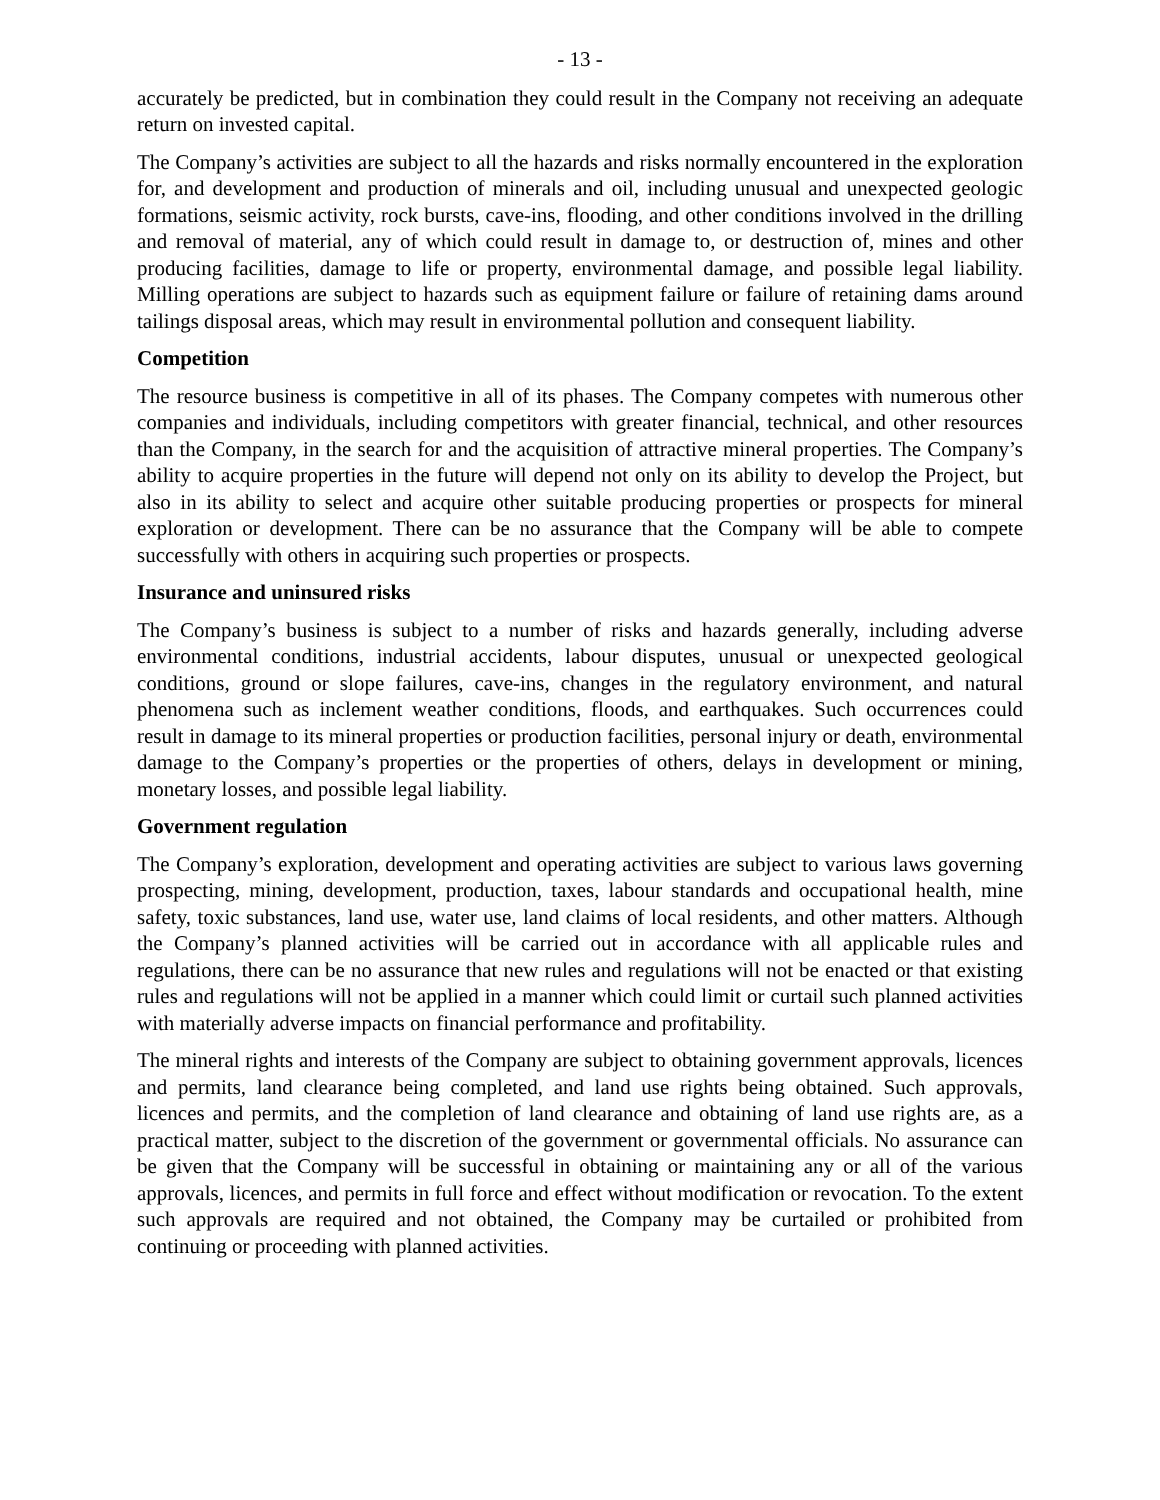- 13 -
accurately be predicted, but in combination they could result in the Company not receiving an adequate return on invested capital.
The Company’s activities are subject to all the hazards and risks normally encountered in the exploration for, and development and production of minerals and oil, including unusual and unexpected geologic formations, seismic activity, rock bursts, cave-ins, flooding, and other conditions involved in the drilling and removal of material, any of which could result in damage to, or destruction of, mines and other producing facilities, damage to life or property, environmental damage, and possible legal liability. Milling operations are subject to hazards such as equipment failure or failure of retaining dams around tailings disposal areas, which may result in environmental pollution and consequent liability.
Competition
The resource business is competitive in all of its phases. The Company competes with numerous other companies and individuals, including competitors with greater financial, technical, and other resources than the Company, in the search for and the acquisition of attractive mineral properties. The Company’s ability to acquire properties in the future will depend not only on its ability to develop the Project, but also in its ability to select and acquire other suitable producing properties or prospects for mineral exploration or development. There can be no assurance that the Company will be able to compete successfully with others in acquiring such properties or prospects.
Insurance and uninsured risks
The Company’s business is subject to a number of risks and hazards generally, including adverse environmental conditions, industrial accidents, labour disputes, unusual or unexpected geological conditions, ground or slope failures, cave-ins, changes in the regulatory environment, and natural phenomena such as inclement weather conditions, floods, and earthquakes. Such occurrences could result in damage to its mineral properties or production facilities, personal injury or death, environmental damage to the Company’s properties or the properties of others, delays in development or mining, monetary losses, and possible legal liability.
Government regulation
The Company’s exploration, development and operating activities are subject to various laws governing prospecting, mining, development, production, taxes, labour standards and occupational health, mine safety, toxic substances, land use, water use, land claims of local residents, and other matters. Although the Company’s planned activities will be carried out in accordance with all applicable rules and regulations, there can be no assurance that new rules and regulations will not be enacted or that existing rules and regulations will not be applied in a manner which could limit or curtail such planned activities with materially adverse impacts on financial performance and profitability.
The mineral rights and interests of the Company are subject to obtaining government approvals, licences and permits, land clearance being completed, and land use rights being obtained. Such approvals, licences and permits, and the completion of land clearance and obtaining of land use rights are, as a practical matter, subject to the discretion of the government or governmental officials. No assurance can be given that the Company will be successful in obtaining or maintaining any or all of the various approvals, licences, and permits in full force and effect without modification or revocation. To the extent such approvals are required and not obtained, the Company may be curtailed or prohibited from continuing or proceeding with planned activities.